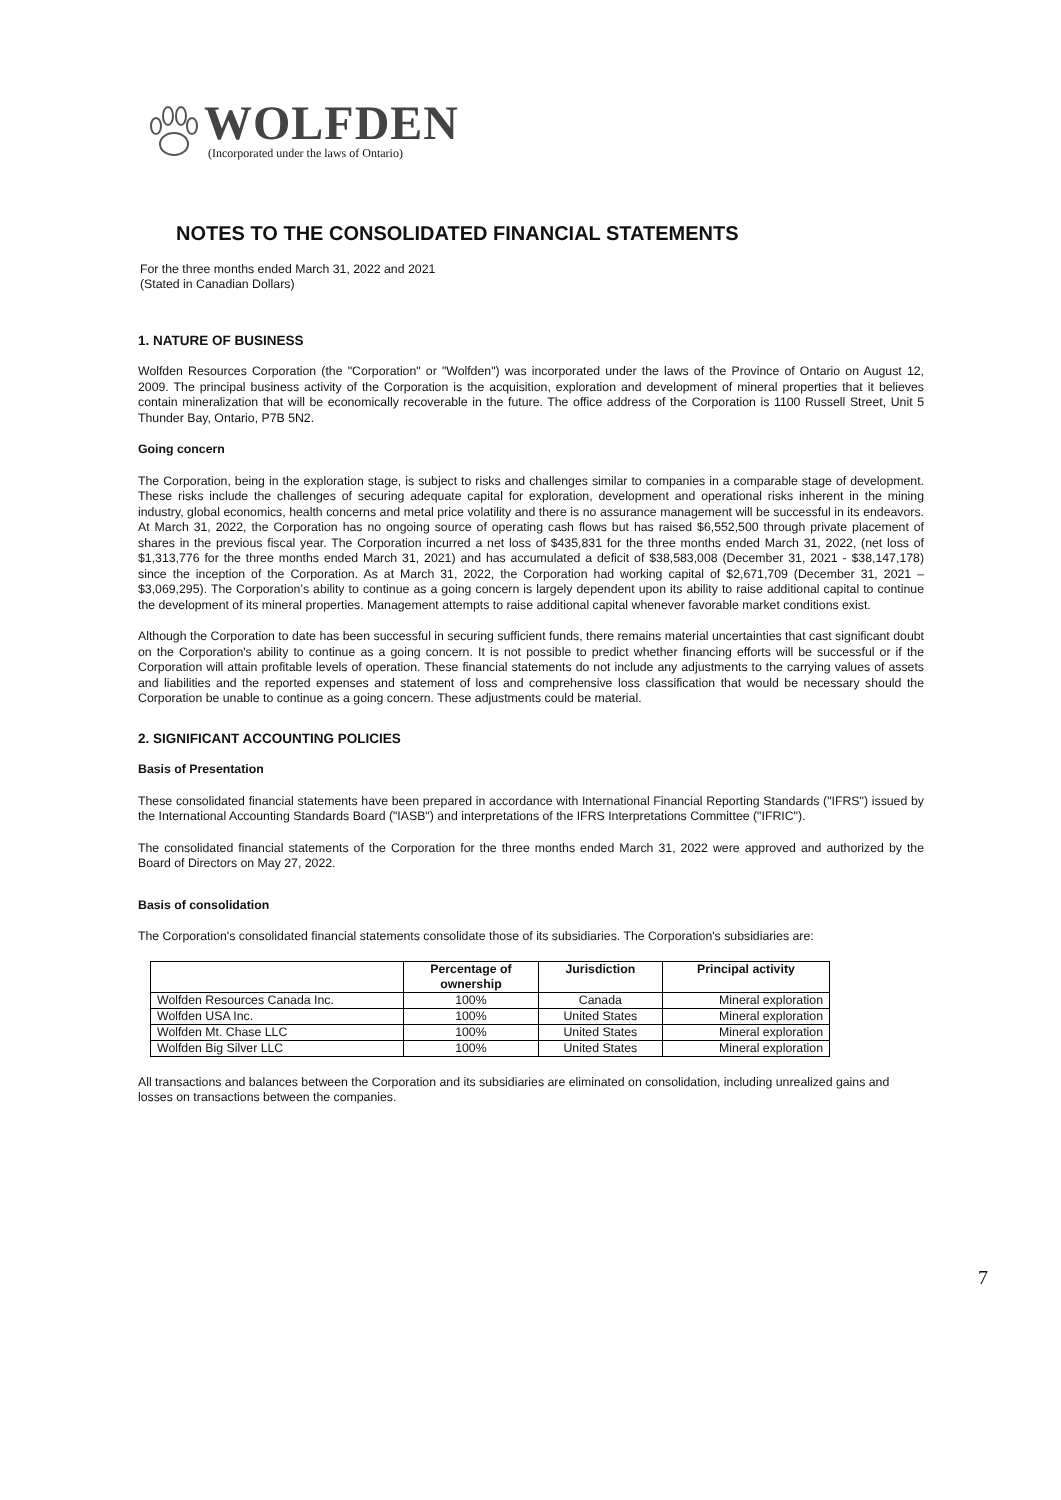WOLFDEN
(Incorporated under the laws of Ontario)
NOTES TO THE CONSOLIDATED FINANCIAL STATEMENTS
For the three months ended March 31, 2022 and 2021
(Stated in Canadian Dollars)
1. NATURE OF BUSINESS
Wolfden Resources Corporation (the "Corporation" or "Wolfden") was incorporated under the laws of the Province of Ontario on August 12, 2009. The principal business activity of the Corporation is the acquisition, exploration and development of mineral properties that it believes contain mineralization that will be economically recoverable in the future. The office address of the Corporation is 1100 Russell Street, Unit 5 Thunder Bay, Ontario, P7B 5N2.
Going concern
The Corporation, being in the exploration stage, is subject to risks and challenges similar to companies in a comparable stage of development. These risks include the challenges of securing adequate capital for exploration, development and operational risks inherent in the mining industry, global economics, health concerns and metal price volatility and there is no assurance management will be successful in its endeavors. At March 31, 2022, the Corporation has no ongoing source of operating cash flows but has raised $6,552,500 through private placement of shares in the previous fiscal year. The Corporation incurred a net loss of $435,831 for the three months ended March 31, 2022, (net loss of $1,313,776 for the three months ended March 31, 2021) and has accumulated a deficit of $38,583,008 (December 31, 2021 - $38,147,178) since the inception of the Corporation. As at March 31, 2022, the Corporation had working capital of $2,671,709 (December 31, 2021 – $3,069,295). The Corporation’s ability to continue as a going concern is largely dependent upon its ability to raise additional capital to continue the development of its mineral properties. Management attempts to raise additional capital whenever favorable market conditions exist.
Although the Corporation to date has been successful in securing sufficient funds, there remains material uncertainties that cast significant doubt on the Corporation's ability to continue as a going concern. It is not possible to predict whether financing efforts will be successful or if the Corporation will attain profitable levels of operation. These financial statements do not include any adjustments to the carrying values of assets and liabilities and the reported expenses and statement of loss and comprehensive loss classification that would be necessary should the Corporation be unable to continue as a going concern. These adjustments could be material.
2. SIGNIFICANT ACCOUNTING POLICIES
Basis of Presentation
These consolidated financial statements have been prepared in accordance with International Financial Reporting Standards ("IFRS") issued by the International Accounting Standards Board ("IASB") and interpretations of the IFRS Interpretations Committee ("IFRIC").
The consolidated financial statements of the Corporation for the three months ended March 31, 2022 were approved and authorized by the Board of Directors on May 27, 2022.
Basis of consolidation
The Corporation's consolidated financial statements consolidate those of its subsidiaries. The Corporation's subsidiaries are:
| | Percentage of ownership | Jurisdiction | Principal activity |
| --- | --- | --- | --- |
| Wolfden Resources Canada Inc. | 100% | Canada | Mineral exploration |
| Wolfden USA Inc. | 100% | United States | Mineral exploration |
| Wolfden Mt. Chase LLC | 100% | United States | Mineral exploration |
| Wolfden Big Silver LLC | 100% | United States | Mineral exploration |
All transactions and balances between the Corporation and its subsidiaries are eliminated on consolidation, including unrealized gains and losses on transactions between the companies.
7